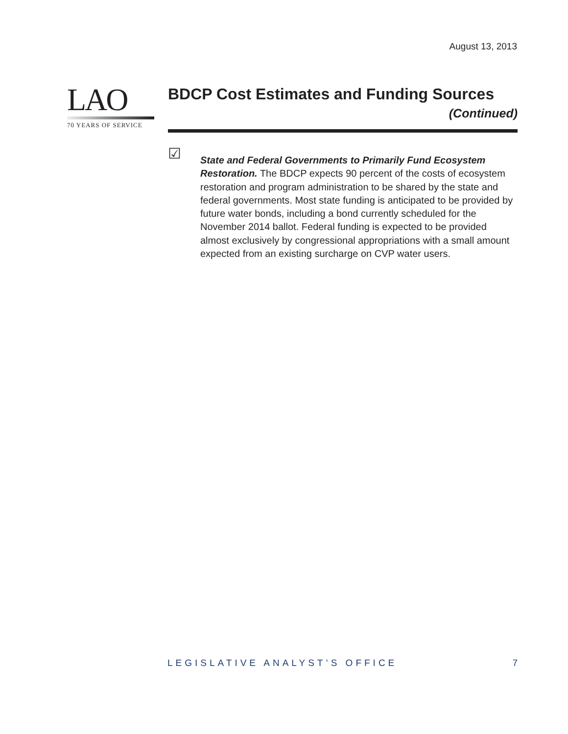August 13, 2013
LAO
70 YEARS OF SERVICE
BDCP Cost Estimates and Funding Sources
(Continued)
☑
State and Federal Governments to Primarily Fund Ecosystem Restoration. The BDCP expects 90 percent of the costs of ecosystem restoration and program administration to be shared by the state and federal governments. Most state funding is anticipated to be provided by future water bonds, including a bond currently scheduled for the November 2014 ballot. Federal funding is expected to be provided almost exclusively by congressional appropriations with a small amount expected from an existing surcharge on CVP water users.
LEGISLATIVE ANALYST’S OFFICE 7